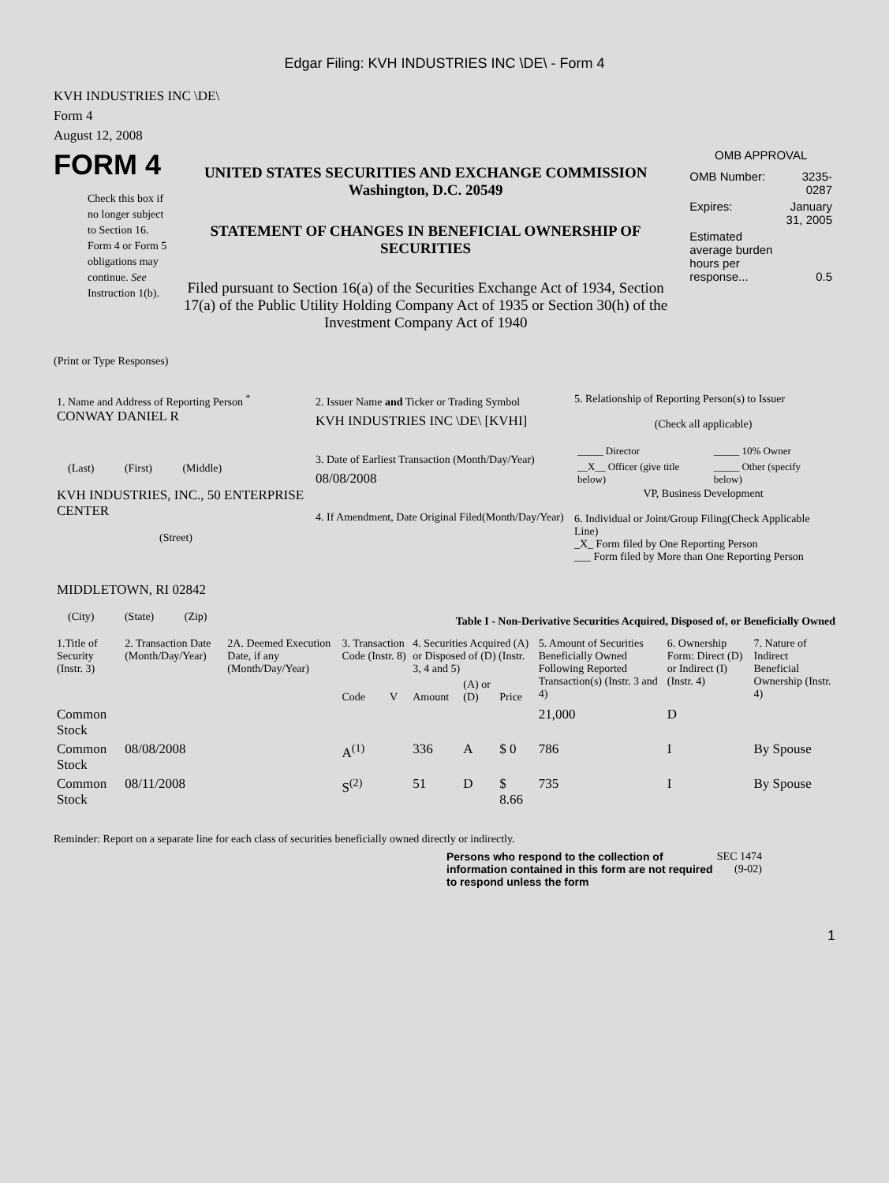Edgar Filing: KVH INDUSTRIES INC \DE\ - Form 4
KVH INDUSTRIES INC \DE\
Form 4
August 12, 2008
FORM 4
Check this box if no longer subject to Section 16. Form 4 or Form 5 obligations may continue. See Instruction 1(b).
UNITED STATES SECURITIES AND EXCHANGE COMMISSION
Washington, D.C. 20549
STATEMENT OF CHANGES IN BENEFICIAL OWNERSHIP OF SECURITIES
Filed pursuant to Section 16(a) of the Securities Exchange Act of 1934, Section 17(a) of the Public Utility Holding Company Act of 1935 or Section 30(h) of the Investment Company Act of 1940
OMB APPROVAL
| OMB Number: | 3235-0287 |
| Expires: | January 31, 2005 |
| Estimated average burden hours per response... | 0.5 |
(Print or Type Responses)
| 1. Name and Address of Reporting Person <sup>*</sup> CONWAY DANIEL R (Last) (First) (Middle) KVH INDUSTRIES, INC., 50 ENTERPRISE CENTER (Street) MIDDLETOWN, RI 02842 (City) (State) (Zip) | 2. Issuer Name and Ticker or Trading Symbol KVH INDUSTRIES INC \DE\ [KVHI] 3. Date of Earliest Transaction (Month/Day/Year) 08/08/2008 4. If Amendment, Date Original Filed(Month/Day/Year) | 5. Relationship of Reporting Person(s) to Issuer (Check all applicable) / _____ Director / _____ 10% Owner / / __X__ Officer (give title below) / _____ Other (specify below) / VP, Business Development 6. Individual or Joint/Group Filing(Check Applicable Line) _X_ Form filed by One Reporting Person ___ Form filed by More than One Reporting Person |
Table I - Non-Derivative Securities Acquired, Disposed of, or Beneficially Owned
| 1.Title of Security (Instr. 3) | 2. Transaction Date (Month/Day/Year) | 2A. Deemed Execution Date, if any (Month/Day/Year) | 3. Transaction Code (Instr. 8) | | 4. Securities Acquired (A) or Disposed of (D) (Instr. 3, 4 and 5) | | | 5. Amount of Securities Beneficially Owned Following Reported Transaction(s) (Instr. 3 and 4) | 6. Ownership Form: Direct (D) or Indirect (I) (Instr. 4) | 7. Nature of Indirect Beneficial Ownership (Instr. 4) |
| --- | --- | --- | --- | --- | --- | --- | --- | --- | --- | --- |
| | | | Code | V | Amount | (A) or (D) | Price | | | |
| Common Stock | | | | | | | | 21,000 | D | |
| Common Stock | 08/08/2008 | | A<sup>(1)</sup> | | 336 | A | $ 0 | 786 | I | By Spouse |
| Common Stock | 08/11/2008 | | S<sup>(2)</sup> | | 51 | D | $ 8.66 | 735 | I | By Spouse |
Reminder: Report on a separate line for each class of securities beneficially owned directly or indirectly.
Persons who respond to the collection of information contained in this form are not required to respond unless the form
SEC 1474 (9-02)
1